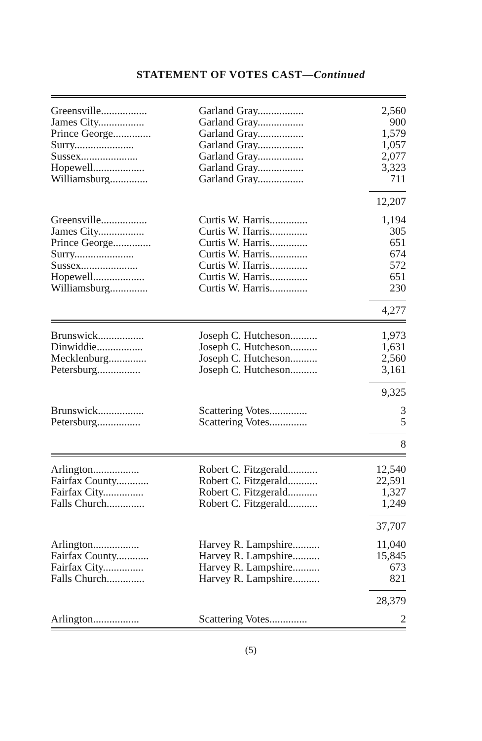STATEMENT OF VOTES CAST—Continued
| Greensville................. | Garland Gray................. | 2,560 |
| James City................. | Garland Gray................. | 900 |
| Prince George.............. | Garland Gray................. | 1,579 |
| Surry...................... | Garland Gray................. | 1,057 |
| Sussex..................... | Garland Gray................. | 2,077 |
| Hopewell................... | Garland Gray................. | 3,323 |
| Williamsburg.............. | Garland Gray................. | 711 |
| | | 12,207 |
| Greensville................. | Curtis W. Harris.............. | 1,194 |
| James City................. | Curtis W. Harris.............. | 305 |
| Prince George.............. | Curtis W. Harris.............. | 651 |
| Surry...................... | Curtis W. Harris.............. | 674 |
| Sussex..................... | Curtis W. Harris.............. | 572 |
| Hopewell................... | Curtis W. Harris.............. | 651 |
| Williamsburg.............. | Curtis W. Harris.............. | 230 |
| | | 4,277 |
| Brunswick................. | Joseph C. Hutcheson.......... | 1,973 |
| Dinwiddie................. | Joseph C. Hutcheson.......... | 1,631 |
| Mecklenburg.............. | Joseph C. Hutcheson.......... | 2,560 |
| Petersburg................ | Joseph C. Hutcheson.......... | 3,161 |
| | | 9,325 |
| Brunswick................. | Scattering Votes.............. | 3 |
| Petersburg................ | Scattering Votes.............. | 5 |
| | | 8 |
| Arlington................. | Robert C. Fitzgerald........... | 12,540 |
| Fairfax County............ | Robert C. Fitzgerald........... | 22,591 |
| Fairfax City............... | Robert C. Fitzgerald........... | 1,327 |
| Falls Church.............. | Robert C. Fitzgerald........... | 1,249 |
| | | 37,707 |
| Arlington................. | Harvey R. Lampshire.......... | 11,040 |
| Fairfax County............ | Harvey R. Lampshire.......... | 15,845 |
| Fairfax City............... | Harvey R. Lampshire.......... | 673 |
| Falls Church.............. | Harvey R. Lampshire.......... | 821 |
| | | 28,379 |
| Arlington................. | Scattering Votes.............. | 2 |
(5)